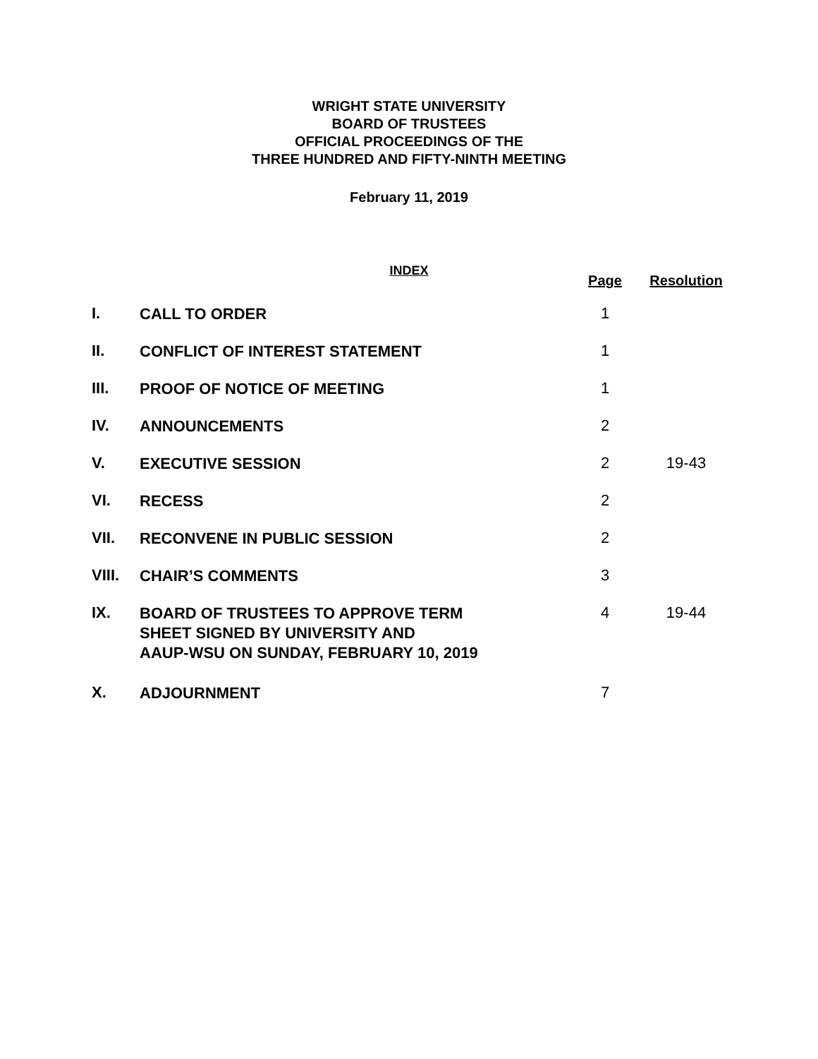WRIGHT STATE UNIVERSITY
BOARD OF TRUSTEES
OFFICIAL PROCEEDINGS OF THE
THREE HUNDRED AND FIFTY-NINTH MEETING
February 11, 2019
INDEX
| | | Page | Resolution |
| --- | --- | --- | --- |
| I. | CALL TO ORDER | 1 | |
| II. | CONFLICT OF INTEREST STATEMENT | 1 | |
| III. | PROOF OF NOTICE OF MEETING | 1 | |
| IV. | ANNOUNCEMENTS | 2 | |
| V. | EXECUTIVE SESSION | 2 | 19-43 |
| VI. | RECESS | 2 | |
| VII. | RECONVENE IN PUBLIC SESSION | 2 | |
| VIII. | CHAIR’S COMMENTS | 3 | |
| IX. | BOARD OF TRUSTEES TO APPROVE TERM SHEET SIGNED BY UNIVERSITY AND AAUP-WSU ON SUNDAY, FEBRUARY 10, 2019 | 4 | 19-44 |
| X. | ADJOURNMENT | 7 | |